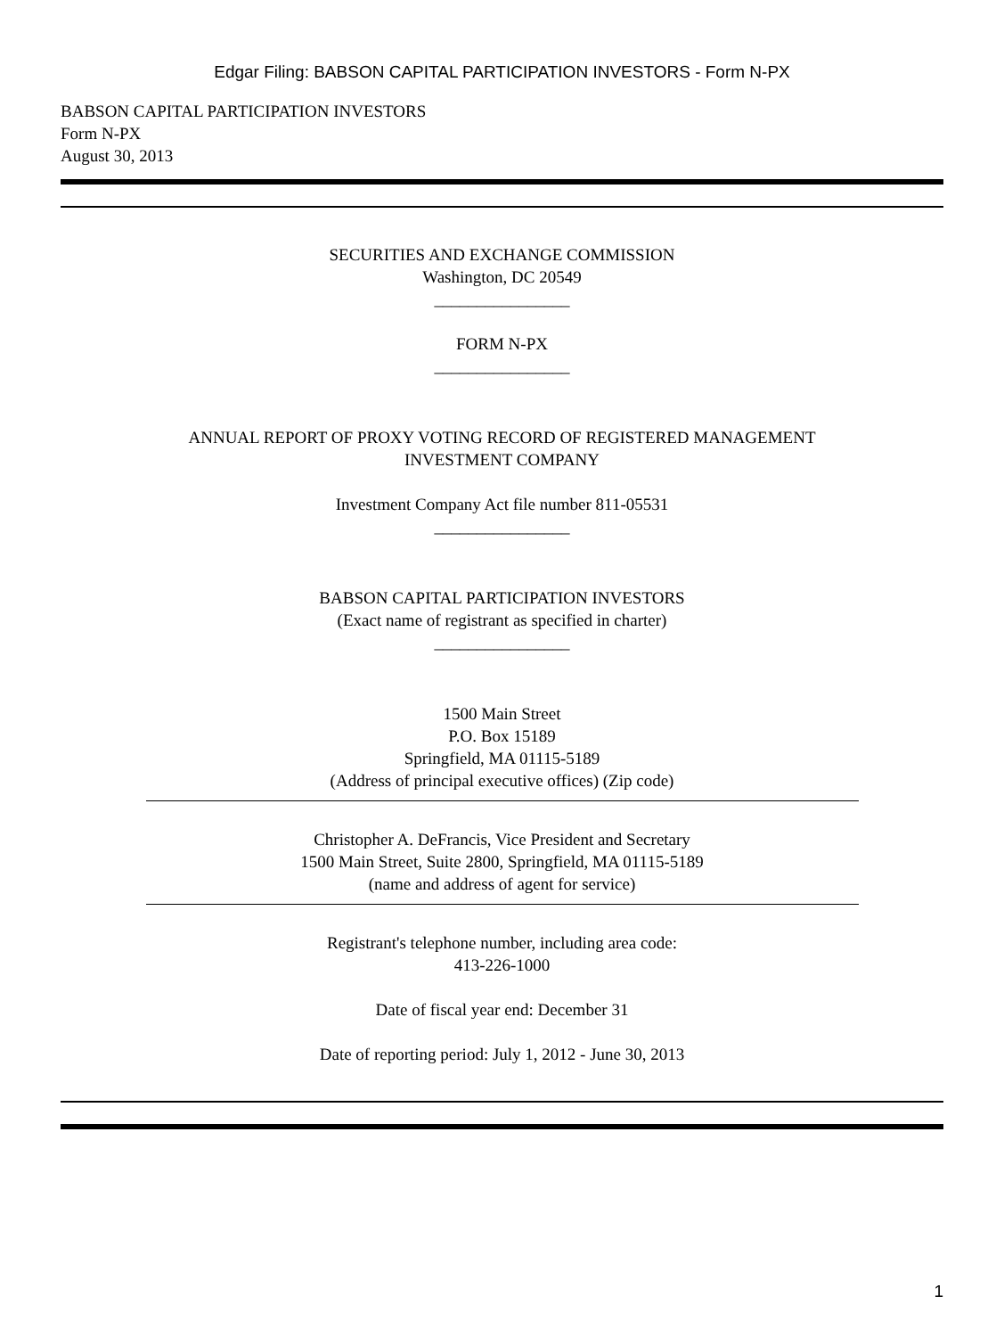Edgar Filing: BABSON CAPITAL PARTICIPATION INVESTORS - Form N-PX
BABSON CAPITAL PARTICIPATION INVESTORS
Form N-PX
August 30, 2013
SECURITIES AND EXCHANGE COMMISSION
Washington, DC 20549
________________
FORM N-PX
________________
ANNUAL REPORT OF PROXY VOTING RECORD OF REGISTERED MANAGEMENT
INVESTMENT COMPANY
Investment Company Act file number 811-05531
________________
BABSON CAPITAL PARTICIPATION INVESTORS
(Exact name of registrant as specified in charter)
________________
1500 Main Street
P.O. Box 15189
Springfield, MA 01115-5189
(Address of principal executive offices) (Zip code)
Christopher A. DeFrancis, Vice President and Secretary
1500 Main Street, Suite 2800, Springfield, MA 01115-5189
(name and address of agent for service)
Registrant's telephone number, including area code:
413-226-1000
Date of fiscal year end: December 31
Date of reporting period: July 1, 2012 - June 30, 2013
1